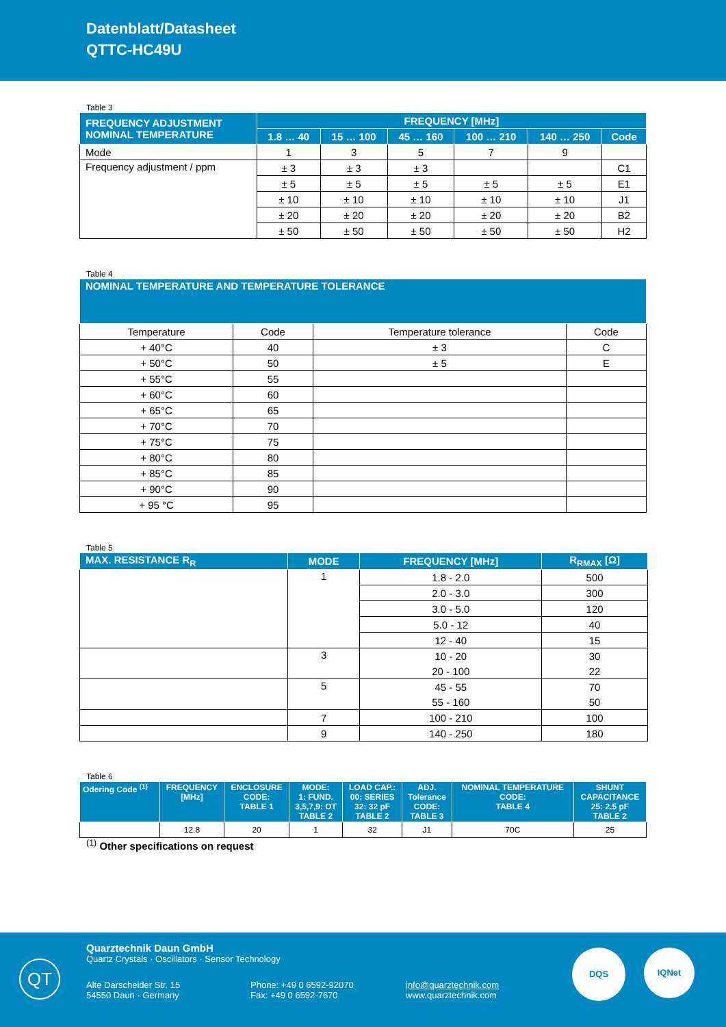Datenblatt/Datasheet
QTTC-HC49U
Table 3
| FREQUENCY ADJUSTMENT NOMINAL TEMPERATURE | FREQUENCY [MHz] | | | | | |
| --- | --- | --- | --- | --- | --- | --- |
| | 1.8 … 40 | 15 … 100 | 45 … 160 | 100 … 210 | 140 … 250 | Code |
| Mode | 1 | 3 | 5 | 7 | 9 | |
| Frequency adjustment / ppm | ± 3 | ± 3 | ± 3 | | | C1 |
| | ± 5 | ± 5 | ± 5 | ± 5 | ± 5 | E1 |
| | ± 10 | ± 10 | ± 10 | ± 10 | ± 10 | J1 |
| | ± 20 | ± 20 | ± 20 | ± 20 | ± 20 | B2 |
| | ± 50 | ± 50 | ± 50 | ± 50 | ± 50 | H2 |
Table 4
| NOMINAL TEMPERATURE AND TEMPERATURE TOLERANCE | | | |
| --- | --- | --- | --- |
| Temperature | Code | Temperature tolerance | Code |
| + 40°C | 40 | ± 3 | C |
| + 50°C | 50 | ± 5 | E |
| + 55°C | 55 | | |
| + 60°C | 60 | | |
| + 65°C | 65 | | |
| + 70°C | 70 | | |
| + 75°C | 75 | | |
| + 80°C | 80 | | |
| + 85°C | 85 | | |
| + 90°C | 90 | | |
| + 95 °C | 95 | | |
Table 5
| MAX. RESISTANCE R<sub>R</sub> | MODE | FREQUENCY [MHz] | R<sub>RMAX</sub> [Ω] |
| --- | --- | --- | --- |
| | 1 | 1.8 - 2.0 | 500 |
| | | 2.0 - 3.0 | 300 |
| | | 3.0 - 5.0 | 120 |
| | | 5.0 - 12 | 40 |
| | | 12 - 40 | 15 |
| | 3 | 10 - 20 | 30 |
| | | 20 - 100 | 22 |
| | 5 | 45 - 55 | 70 |
| | | 55 - 160 | 50 |
| | 7 | 100 - 210 | 100 |
| | 9 | 140 - 250 | 180 |
Table 6
| Odering Code <sup>(1)</sup> | FREQUENCY [MHz] | ENCLOSURE CODE: TABLE 1 | MODE: 1: FUND. 3,5,7,9: OT TABLE 2 | LOAD CAP.: 00: SERIES 32: 32 pF TABLE 2 | ADJ. Tolerance CODE: TABLE 3 | NOMINAL TEMPERATURE CODE: TABLE 4 | SHUNT CAPACITANCE 25: 2.5 pF TABLE 2 |
| --- | --- | --- | --- | --- | --- | --- | --- |
| | 12.8 | 20 | 1 | 32 | J1 | 70C | 25 |
<sup>(1)</sup> Other specifications on request
QT
Quarztechnik Daun GmbH
Quartz Crystals · Oscillators · Sensor Technology
Alte Darscheider Str. 15
54550 Daun · Germany
Phone: +49 0 6592-92070
Fax: +49 0 6592-7670
info@quarztechnik.com
www.quarztechnik.com
DQS IQNet